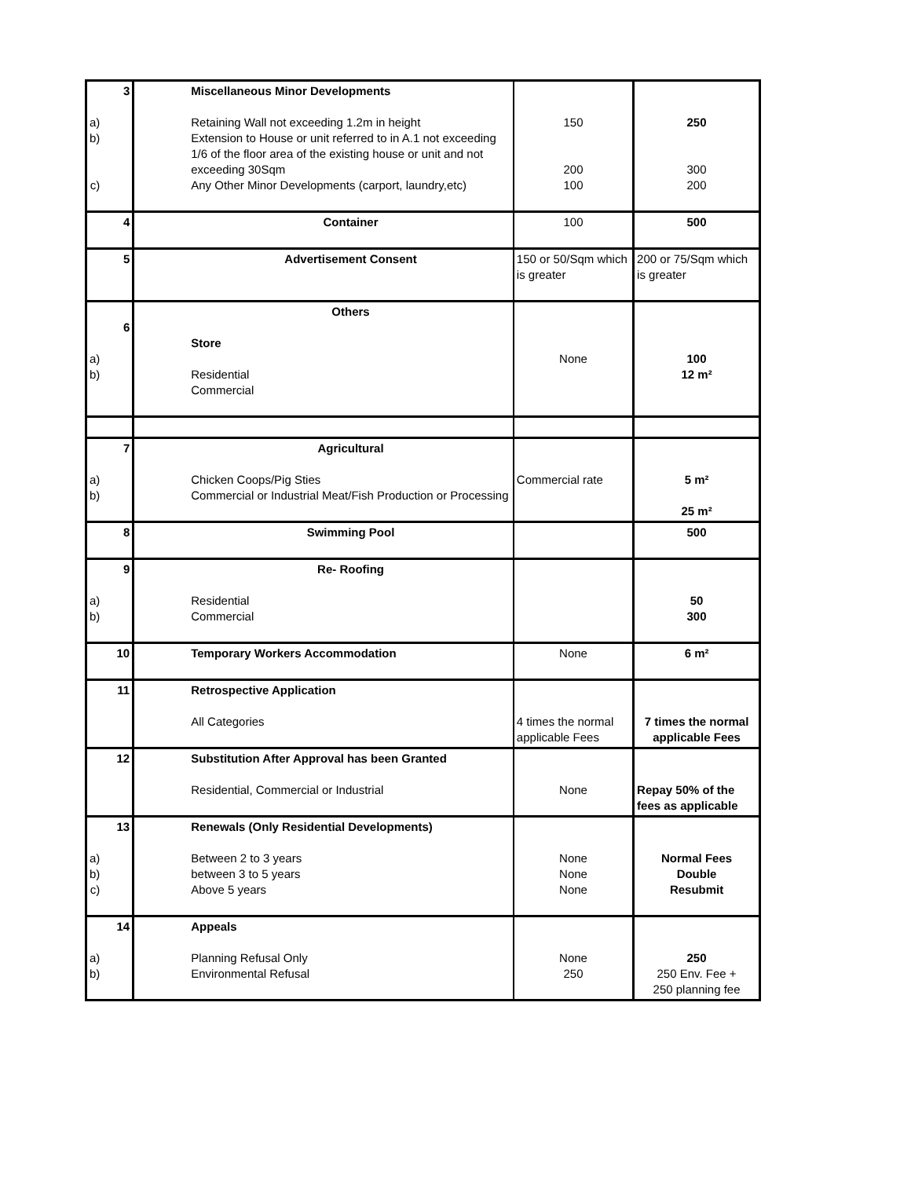| 3 a) b) c) | Miscellaneous Minor Developments Retaining Wall not exceeding 1.2m in height Extension to House or unit referred to in A.1 not exceeding 1/6 of the floor area of the existing house or unit and not exceeding 30Sqm Any Other Minor Developments (carport, laundry,etc) | 150 200 100 | 250 300 200 |
| 4 | Container | 100 | 500 |
| 5 | Advertisement Consent | 150 or 50/Sqm which is greater | 200 or 75/Sqm which is greater |
| 6 a) b) | Others Store Residential Commercial | None | 100 12 m² |
| 7 a) b) | Agricultural Chicken Coops/Pig Sties Commercial or Industrial Meat/Fish Production or Processing | Commercial rate | 5 m² 25 m² |
| 8 | Swimming Pool | | 500 |
| 9 a) b) | Re- Roofing Residential Commercial | | 50 300 |
| 10 | Temporary Workers Accommodation | None | 6 m² |
| 11 | Retrospective Application All Categories | 4 times the normal applicable Fees | 7 times the normal applicable Fees |
| 12 | Substitution After Approval has been Granted Residential, Commercial or Industrial | None | Repay 50% of the fees as applicable |
| 13 a) b) c) | Renewals (Only Residential Developments) Between 2 to 3 years between 3 to 5 years Above 5 years | None None None | Normal Fees Double Resubmit |
| 14 a) b) | Appeals Planning Refusal Only Environmental Refusal | None 250 | 250 250 Env. Fee + 250 planning fee |